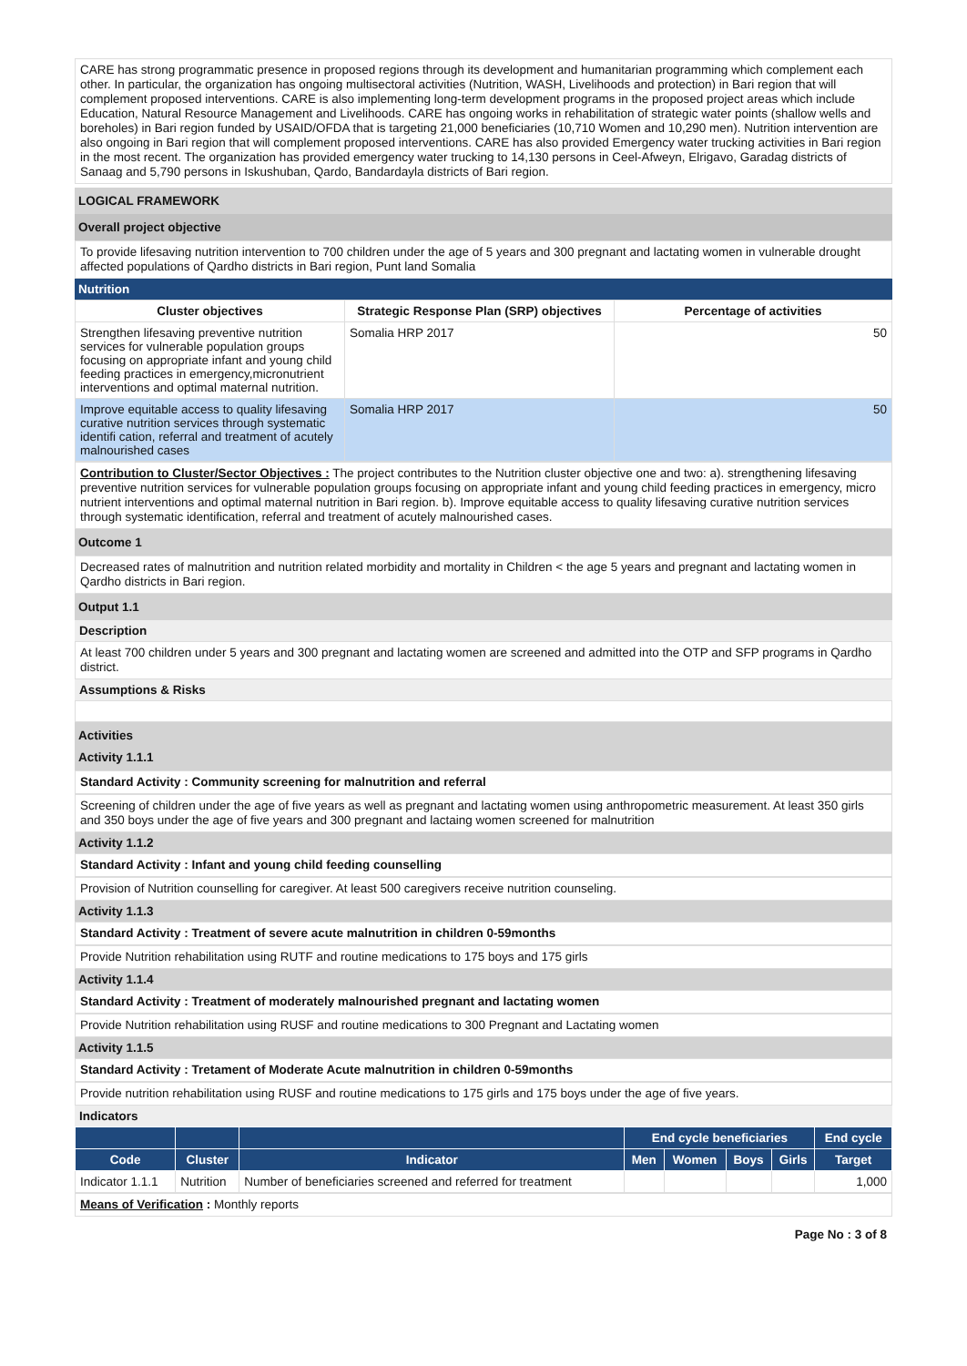CARE has strong programmatic presence in proposed regions through its development and humanitarian programming which complement each other. In particular, the organization has ongoing multisectoral activities (Nutrition, WASH, Livelihoods and protection) in Bari region that will complement proposed interventions. CARE is also implementing long-term development programs in the proposed project areas which include Education, Natural Resource Management and Livelihoods. CARE has ongoing works in rehabilitation of strategic water points (shallow wells and boreholes) in Bari region funded by USAID/OFDA that is targeting 21,000 beneficiaries (10,710 Women and 10,290 men). Nutrition intervention are also ongoing in Bari region that will complement proposed interventions. CARE has also provided Emergency water trucking activities in Bari region in the most recent. The organization has provided emergency water trucking to 14,130 persons in Ceel-Afweyn, Elrigavo, Garadag districts of Sanaag and 5,790 persons in Iskushuban, Qardo, Bandardayla districts of Bari region.
LOGICAL FRAMEWORK
Overall project objective
To provide lifesaving nutrition intervention to 700 children under the age of 5 years and 300 pregnant and lactating women in vulnerable drought affected populations of Qardho districts in Bari region, Punt land Somalia
Nutrition
| Cluster objectives | Strategic Response Plan (SRP) objectives | Percentage of activities |
| --- | --- | --- |
| Strengthen lifesaving preventive nutrition services for vulnerable population groups focusing on appropriate infant and young child feeding practices in emergency,micronutrient interventions and optimal maternal nutrition. | Somalia HRP 2017 | 50 |
| Improve equitable access to quality lifesaving curative nutrition services through systematic identifi cation, referral and treatment of acutely malnourished cases | Somalia HRP 2017 | 50 |
Contribution to Cluster/Sector Objectives : The project contributes to the Nutrition cluster objective one and two: a). strengthening lifesaving preventive nutrition services for vulnerable population groups focusing on appropriate infant and young child feeding practices in emergency, micro nutrient interventions and optimal maternal nutrition in Bari region. b). Improve equitable access to quality lifesaving curative nutrition services through systematic identification, referral and treatment of acutely malnourished cases.
Outcome 1
Decreased rates of malnutrition and nutrition related morbidity and mortality in Children < the age 5 years and pregnant and lactating women in Qardho districts in Bari region.
Output 1.1
Description
At least 700 children under 5 years and 300 pregnant and lactating women are screened and admitted into the OTP and SFP programs in Qardho district.
Assumptions & Risks
Activities
Activity 1.1.1
Standard Activity : Community screening for malnutrition and referral
Screening of children under the age of five years as well as pregnant and lactating women using anthropometric measurement. At least 350 girls and 350 boys under the age of five years and 300 pregnant and lactaing women screened for malnutrition
Activity 1.1.2
Standard Activity : Infant and young child feeding counselling
Provision of Nutrition counselling for caregiver. At least 500 caregivers receive nutrition counseling.
Activity 1.1.3
Standard Activity : Treatment of severe acute malnutrition in children 0-59months
Provide Nutrition rehabilitation using RUTF and routine medications to 175 boys and 175 girls
Activity 1.1.4
Standard Activity : Treatment of moderately malnourished pregnant and lactating women
Provide Nutrition rehabilitation using RUSF and routine medications to 300 Pregnant and Lactating women
Activity 1.1.5
Standard Activity : Tretament of Moderate Acute malnutrition in children 0-59months
Provide nutrition rehabilitation using RUSF and routine medications to 175 girls and 175 boys under the age of five years.
Indicators
| | | | End cycle beneficiaries | | | | End cycle |
| --- | --- | --- | --- | --- | --- | --- | --- |
| Code | Cluster | Indicator | Men | Women | Boys | Girls | Target |
| Indicator 1.1.1 | Nutrition | Number of beneficiaries screened and referred for treatment | | | | | 1,000 |
Means of Verification : Monthly reports
Page No : 3 of 8